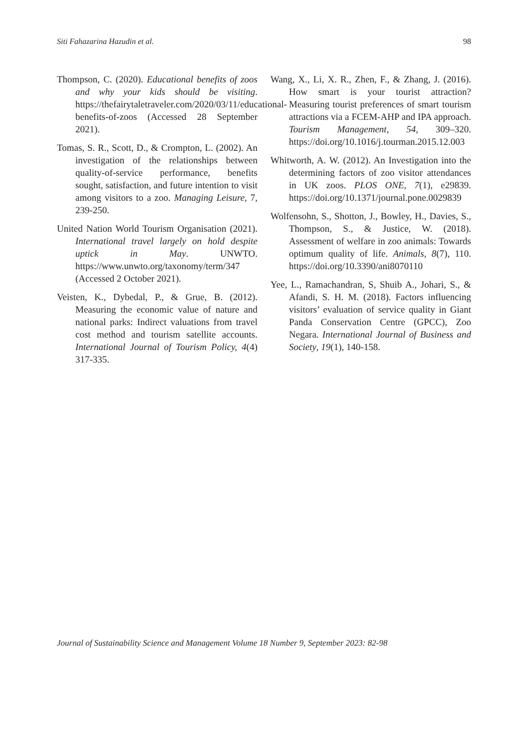Siti Fahazarina Hazudin et al. 98
Thompson, C. (2020). Educational benefits of zoos and why your kids should be visiting. https://thefairytaletraveler.com/2020/03/11/educational-benefits-of-zoos (Accessed 28 September 2021).
Tomas, S. R., Scott, D., & Crompton, L. (2002). An investigation of the relationships between quality-of-service performance, benefits sought, satisfaction, and future intention to visit among visitors to a zoo. Managing Leisure, 7, 239-250.
United Nation World Tourism Organisation (2021). International travel largely on hold despite uptick in May. UNWTO. https://www.unwto.org/taxonomy/term/347 (Accessed 2 October 2021).
Veisten, K., Dybedal, P., & Grue, B. (2012). Measuring the economic value of nature and national parks: Indirect valuations from travel cost method and tourism satellite accounts. International Journal of Tourism Policy, 4(4) 317-335.
Wang, X., Li, X. R., Zhen, F., & Zhang, J. (2016). How smart is your tourist attraction? Measuring tourist preferences of smart tourism attractions via a FCEM-AHP and IPA approach. Tourism Management, 54, 309–320. https://doi.org/10.1016/j.tourman.2015.12.003
Whitworth, A. W. (2012). An Investigation into the determining factors of zoo visitor attendances in UK zoos. PLOS ONE, 7(1), e29839. https://doi.org/10.1371/journal.pone.0029839
Wolfensohn, S., Shotton, J., Bowley, H., Davies, S., Thompson, S., & Justice, W. (2018). Assessment of welfare in zoo animals: Towards optimum quality of life. Animals, 8(7), 110. https://doi.org/10.3390/ani8070110
Yee, L., Ramachandran, S, Shuib A., Johari, S., & Afandi, S. H. M. (2018). Factors influencing visitors’ evaluation of service quality in Giant Panda Conservation Centre (GPCC), Zoo Negara. International Journal of Business and Society, 19(1), 140-158.
Journal of Sustainability Science and Management Volume 18 Number 9, September 2023: 82-98